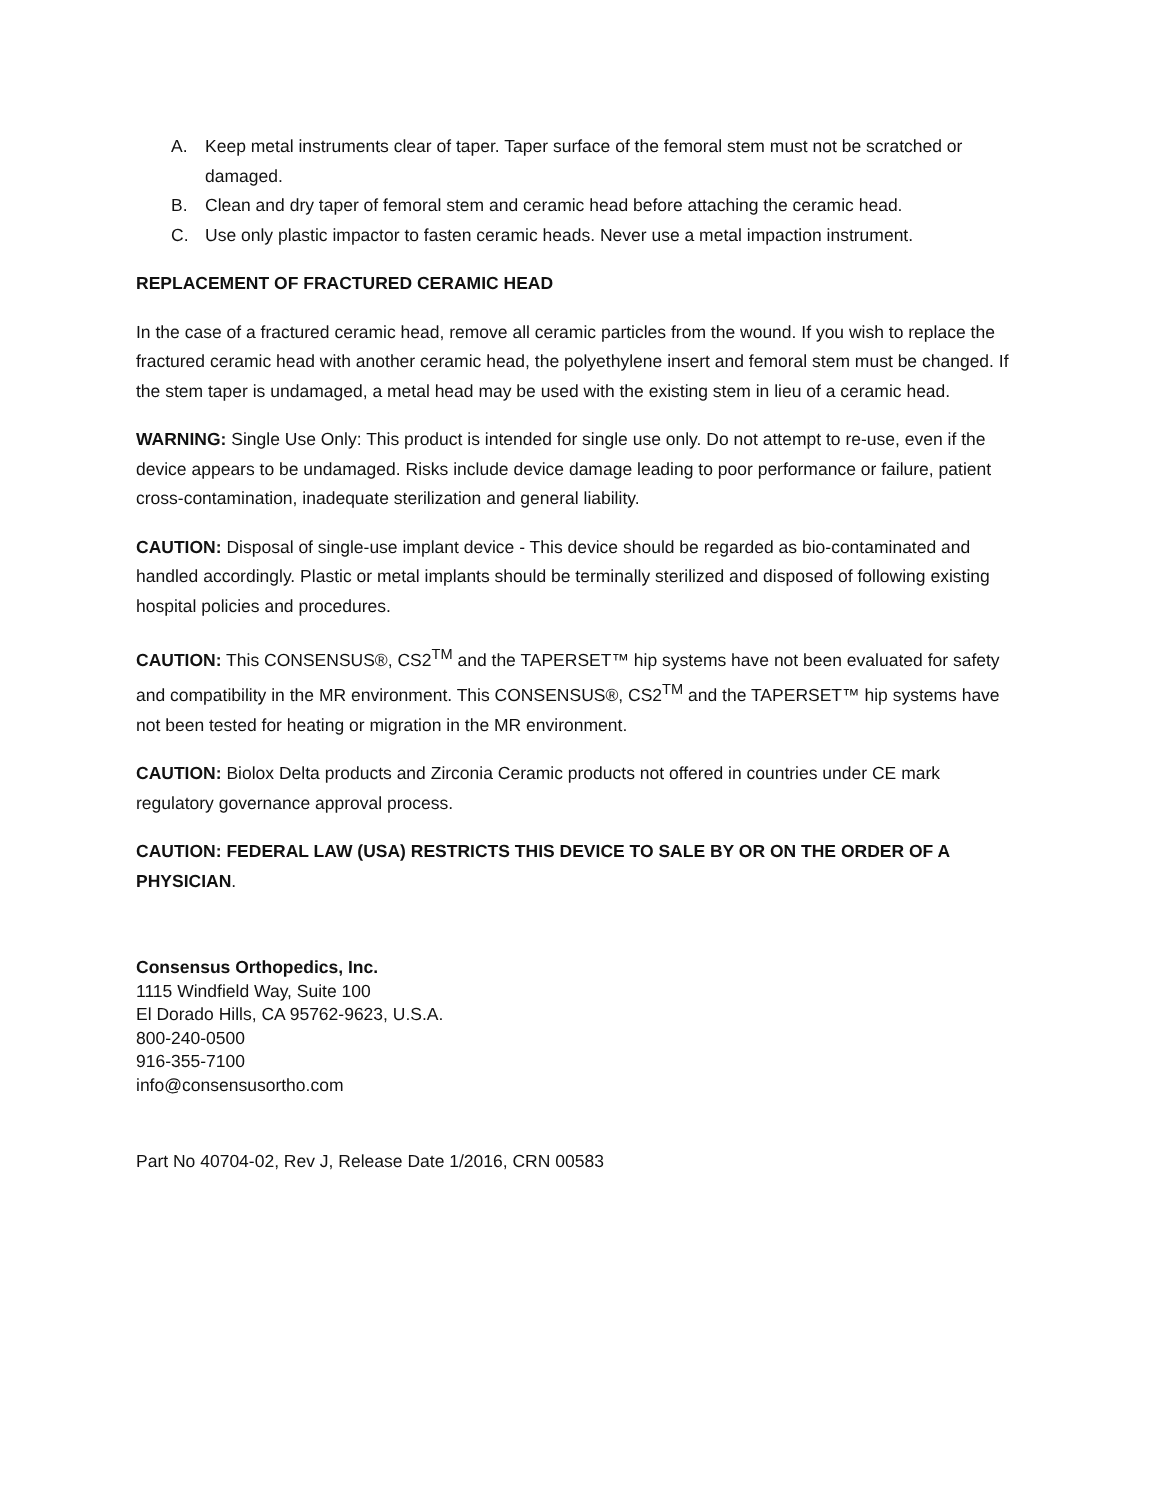A. Keep metal instruments clear of taper. Taper surface of the femoral stem must not be scratched or damaged.
B. Clean and dry taper of femoral stem and ceramic head before attaching the ceramic head.
C. Use only plastic impactor to fasten ceramic heads. Never use a metal impaction instrument.
REPLACEMENT OF FRACTURED CERAMIC HEAD
In the case of a fractured ceramic head, remove all ceramic particles from the wound. If you wish to replace the fractured ceramic head with another ceramic head, the polyethylene insert and femoral stem must be changed. If the stem taper is undamaged, a metal head may be used with the existing stem in lieu of a ceramic head.
WARNING: Single Use Only: This product is intended for single use only. Do not attempt to re-use, even if the device appears to be undamaged. Risks include device damage leading to poor performance or failure, patient cross-contamination, inadequate sterilization and general liability.
CAUTION: Disposal of single-use implant device - This device should be regarded as bio-contaminated and handled accordingly. Plastic or metal implants should be terminally sterilized and disposed of following existing hospital policies and procedures.
CAUTION: This CONSENSUS®, CS2<sup>TM</sup> and the TAPERSET™ hip systems have not been evaluated for safety and compatibility in the MR environment. This CONSENSUS®, CS2<sup>TM</sup> and the TAPERSET™ hip systems have not been tested for heating or migration in the MR environment.
CAUTION: Biolox Delta products and Zirconia Ceramic products not offered in countries under CE mark regulatory governance approval process.
CAUTION: FEDERAL LAW (USA) RESTRICTS THIS DEVICE TO SALE BY OR ON THE ORDER OF A PHYSICIAN.
Consensus Orthopedics, Inc.
1115 Windfield Way, Suite 100
El Dorado Hills, CA 95762-9623, U.S.A.
800-240-0500
916-355-7100
info@consensusortho.com
Part No 40704-02, Rev J, Release Date 1/2016, CRN 00583